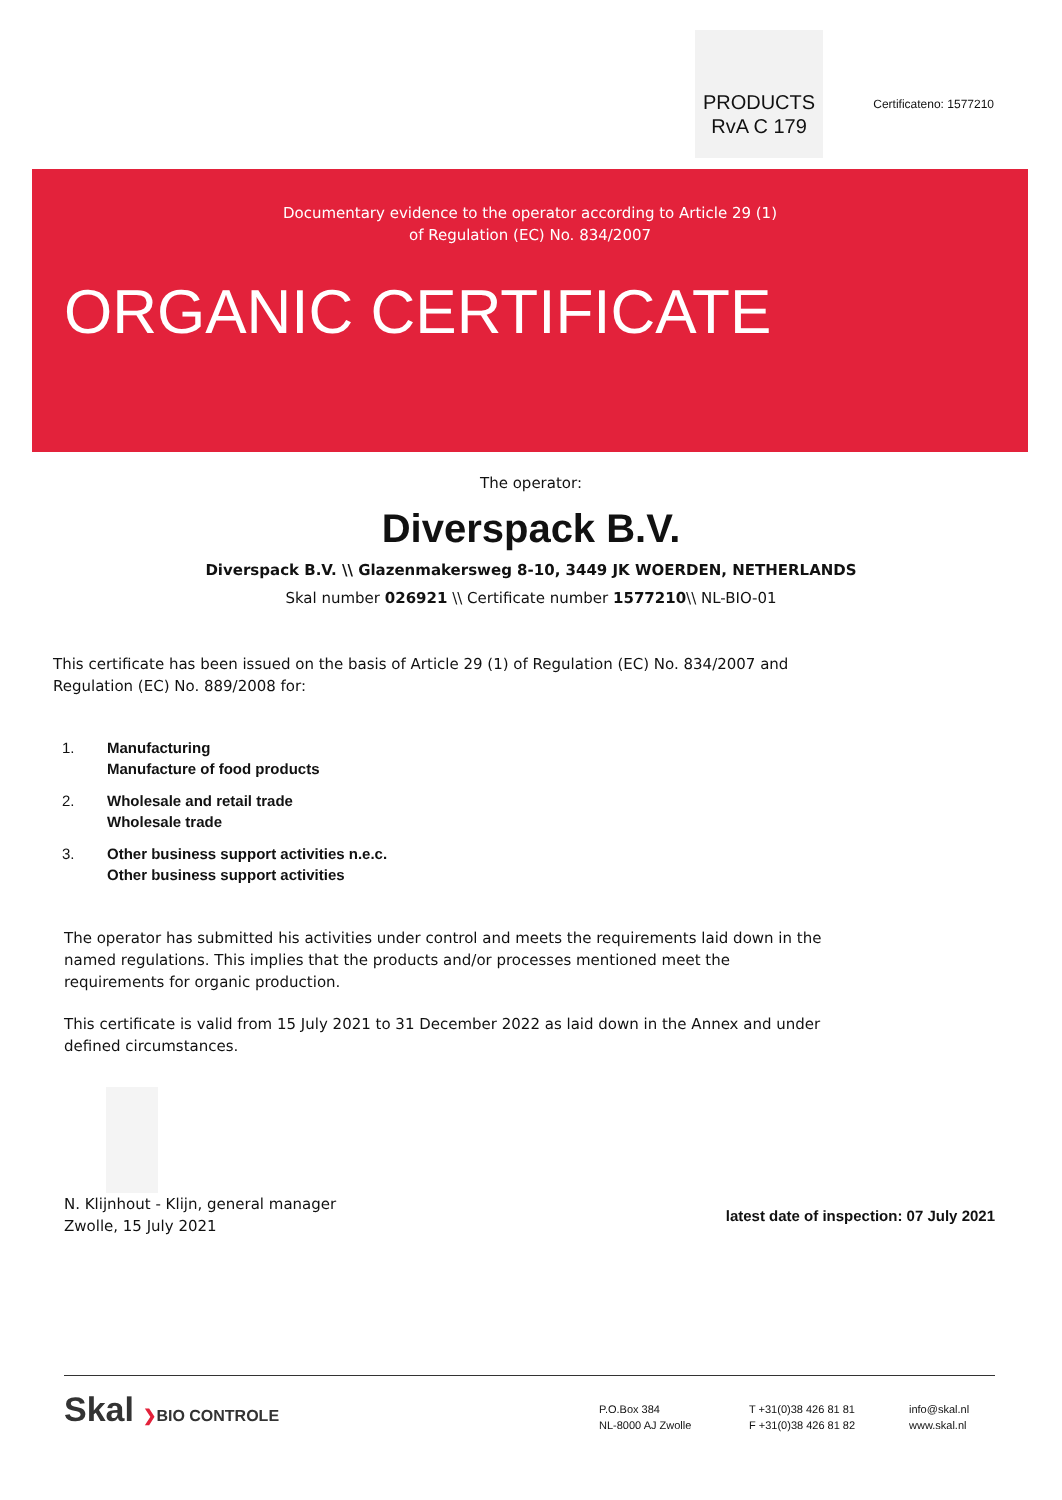PRODUCTS
RvA C 179
Certificateno: 1577210
Documentary evidence to the operator according to Article 29 (1)
of Regulation (EC) No. 834/2007
ORGANIC CERTIFICATE
The operator:
Diverspack B.V.
Diverspack B.V. \\ Glazenmakersweg 8-10, 3449 JK WOERDEN, NETHERLANDS
Skal number 026921 \\ Certificate number 1577210\\ NL-BIO-01
This certificate has been issued on the basis of Article 29 (1) of Regulation (EC) No. 834/2007 and Regulation (EC) No. 889/2008 for:
1. Manufacturing
Manufacture of food products
2. Wholesale and retail trade
Wholesale trade
3. Other business support activities n.e.c.
Other business support activities
The operator has submitted his activities under control and meets the requirements laid down in the named regulations. This implies that the products and/or processes mentioned meet the requirements for organic production.
This certificate is valid from 15 July 2021 to 31 December 2022 as laid down in the Annex and under defined circumstances.
N. Klijnhout - Klijn, general manager
Zwolle, 15 July 2021
latest date of inspection: 07 July 2021
Skal ❯BIO CONTROLE
P.O.Box 384
NL-8000 AJ Zwolle
T +31(0)38 426 81 81
F +31(0)38 426 81 82
info@skal.nl
www.skal.nl